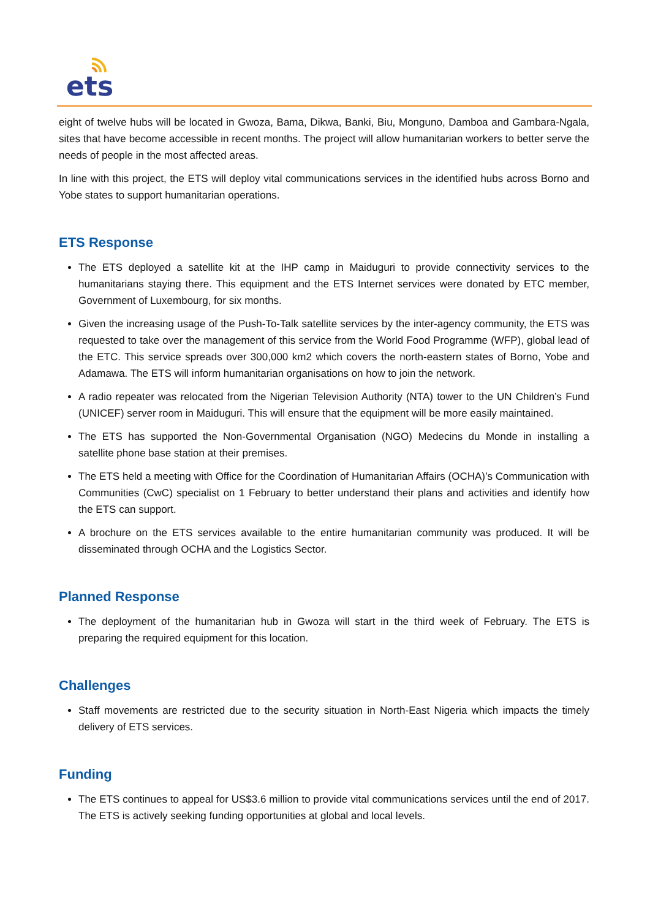ets
eight of twelve hubs will be located in Gwoza, Bama, Dikwa, Banki, Biu, Monguno, Damboa and Gambara-Ngala, sites that have become accessible in recent months. The project will allow humanitarian workers to better serve the needs of people in the most affected areas.
In line with this project, the ETS will deploy vital communications services in the identified hubs across Borno and Yobe states to support humanitarian operations.
ETS Response
The ETS deployed a satellite kit at the IHP camp in Maiduguri to provide connectivity services to the humanitarians staying there. This equipment and the ETS Internet services were donated by ETC member, Government of Luxembourg, for six months.
Given the increasing usage of the Push-To-Talk satellite services by the inter-agency community, the ETS was requested to take over the management of this service from the World Food Programme (WFP), global lead of the ETC. This service spreads over 300,000 km2 which covers the north-eastern states of Borno, Yobe and Adamawa. The ETS will inform humanitarian organisations on how to join the network.
A radio repeater was relocated from the Nigerian Television Authority (NTA) tower to the UN Children’s Fund (UNICEF) server room in Maiduguri. This will ensure that the equipment will be more easily maintained.
The ETS has supported the Non-Governmental Organisation (NGO) Medecins du Monde in installing a satellite phone base station at their premises.
The ETS held a meeting with Office for the Coordination of Humanitarian Affairs (OCHA)’s Communication with Communities (CwC) specialist on 1 February to better understand their plans and activities and identify how the ETS can support.
A brochure on the ETS services available to the entire humanitarian community was produced. It will be disseminated through OCHA and the Logistics Sector.
Planned Response
The deployment of the humanitarian hub in Gwoza will start in the third week of February. The ETS is preparing the required equipment for this location.
Challenges
Staff movements are restricted due to the security situation in North-East Nigeria which impacts the timely delivery of ETS services.
Funding
The ETS continues to appeal for US$3.6 million to provide vital communications services until the end of 2017. The ETS is actively seeking funding opportunities at global and local levels.